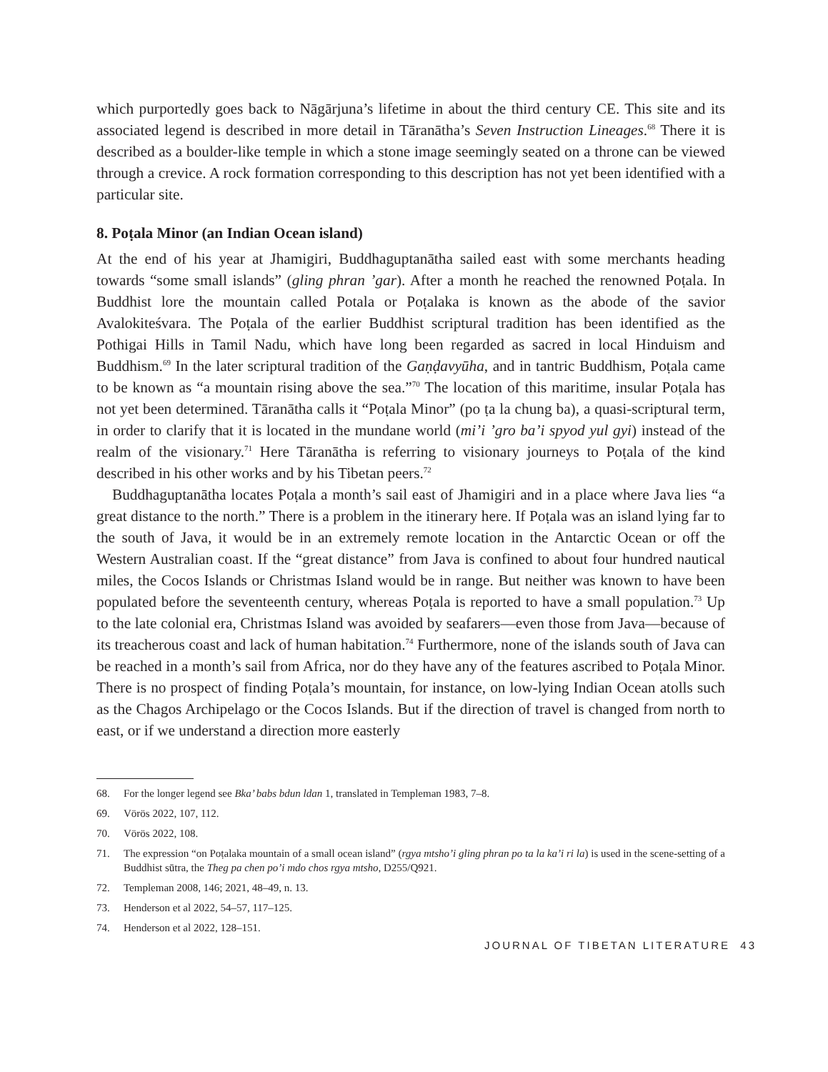which purportedly goes back to Nāgārjuna’s lifetime in about the third century CE. This site and its associated legend is described in more detail in Tāranātha’s Seven Instruction Lineages.<sup>68</sup> There it is described as a boulder-like temple in which a stone image seemingly seated on a throne can be viewed through a crevice. A rock formation corresponding to this description has not yet been identified with a particular site.
8. Poṭala Minor (an Indian Ocean island)
At the end of his year at Jhamigiri, Buddhaguptanātha sailed east with some merchants heading towards “some small islands” (gling phran ’gar). After a month he reached the renowned Poṭala. In Buddhist lore the mountain called Potala or Poṭalaka is known as the abode of the savior Avalokiteśvara. The Poṭala of the earlier Buddhist scriptural tradition has been identified as the Pothigai Hills in Tamil Nadu, which have long been regarded as sacred in local Hinduism and Buddhism.<sup>69</sup> In the later scriptural tradition of the Gaṇḍavyūha, and in tantric Buddhism, Poṭala came to be known as “a mountain rising above the sea.”<sup>70</sup> The location of this maritime, insular Poṭala has not yet been determined. Tāranātha calls it “Poṭala Minor” (po ṭa la chung ba), a quasi-scriptural term, in order to clarify that it is located in the mundane world (mi’i ’gro ba’i spyod yul gyi) instead of the realm of the visionary.<sup>71</sup> Here Tāranātha is referring to visionary journeys to Poṭala of the kind described in his other works and by his Tibetan peers.<sup>72</sup>
Buddhaguptanātha locates Poṭala a month’s sail east of Jhamigiri and in a place where Java lies “a great distance to the north.” There is a problem in the itinerary here. If Poṭala was an island lying far to the south of Java, it would be in an extremely remote location in the Antarctic Ocean or off the Western Australian coast. If the “great distance” from Java is confined to about four hundred nautical miles, the Cocos Islands or Christmas Island would be in range. But neither was known to have been populated before the seventeenth century, whereas Poṭala is reported to have a small population.<sup>73</sup> Up to the late colonial era, Christmas Island was avoided by seafarers—even those from Java—because of its treacherous coast and lack of human habitation.<sup>74</sup> Furthermore, none of the islands south of Java can be reached in a month’s sail from Africa, nor do they have any of the features ascribed to Poṭala Minor. There is no prospect of finding Poṭala’s mountain, for instance, on low-lying Indian Ocean atolls such as the Chagos Archipelago or the Cocos Islands. But if the direction of travel is changed from north to east, or if we understand a direction more easterly
68. For the longer legend see Bka’ babs bdun ldan 1, translated in Templeman 1983, 7–8.
69. Vörös 2022, 107, 112.
70. Vörös 2022, 108.
71. The expression “on Poṭalaka mountain of a small ocean island” (rgya mtsho’i gling phran po ta la ka’i ri la) is used in the scene-setting of a Buddhist sūtra, the Theg pa chen po’i mdo chos rgya mtsho, D255/Q921.
72. Templeman 2008, 146; 2021, 48–49, n. 13.
73. Henderson et al 2022, 54–57, 117–125.
74. Henderson et al 2022, 128–151.
JOURNAL OF TIBETAN LITERATURE 43